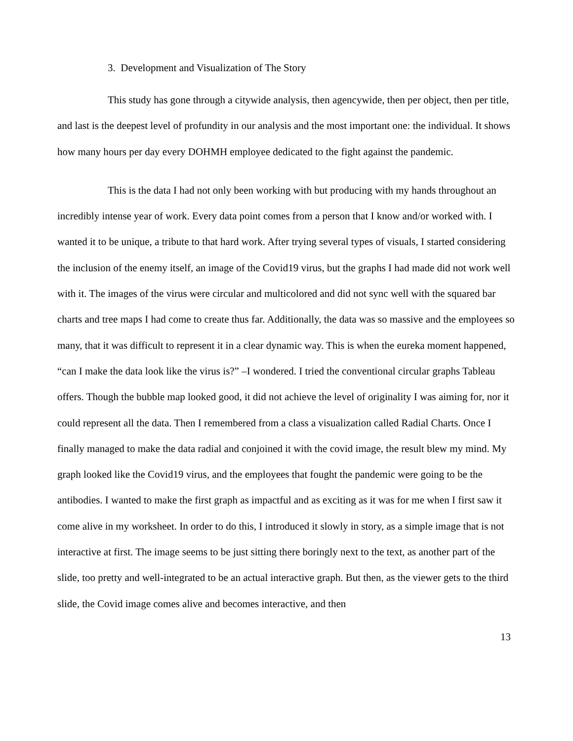3. Development and Visualization of The Story
This study has gone through a citywide analysis, then agencywide, then per object, then per title, and last is the deepest level of profundity in our analysis and the most important one: the individual. It shows how many hours per day every DOHMH employee dedicated to the fight against the pandemic.
This is the data I had not only been working with but producing with my hands throughout an incredibly intense year of work. Every data point comes from a person that I know and/or worked with. I wanted it to be unique, a tribute to that hard work. After trying several types of visuals, I started considering the inclusion of the enemy itself, an image of the Covid19 virus, but the graphs I had made did not work well with it. The images of the virus were circular and multicolored and did not sync well with the squared bar charts and tree maps I had come to create thus far. Additionally, the data was so massive and the employees so many, that it was difficult to represent it in a clear dynamic way. This is when the eureka moment happened, “can I make the data look like the virus is?” –I wondered. I tried the conventional circular graphs Tableau offers. Though the bubble map looked good, it did not achieve the level of originality I was aiming for, nor it could represent all the data. Then I remembered from a class a visualization called Radial Charts. Once I finally managed to make the data radial and conjoined it with the covid image, the result blew my mind. My graph looked like the Covid19 virus, and the employees that fought the pandemic were going to be the antibodies. I wanted to make the first graph as impactful and as exciting as it was for me when I first saw it come alive in my worksheet. In order to do this, I introduced it slowly in story, as a simple image that is not interactive at first. The image seems to be just sitting there boringly next to the text, as another part of the slide, too pretty and well-integrated to be an actual interactive graph. But then, as the viewer gets to the third slide, the Covid image comes alive and becomes interactive, and then
13